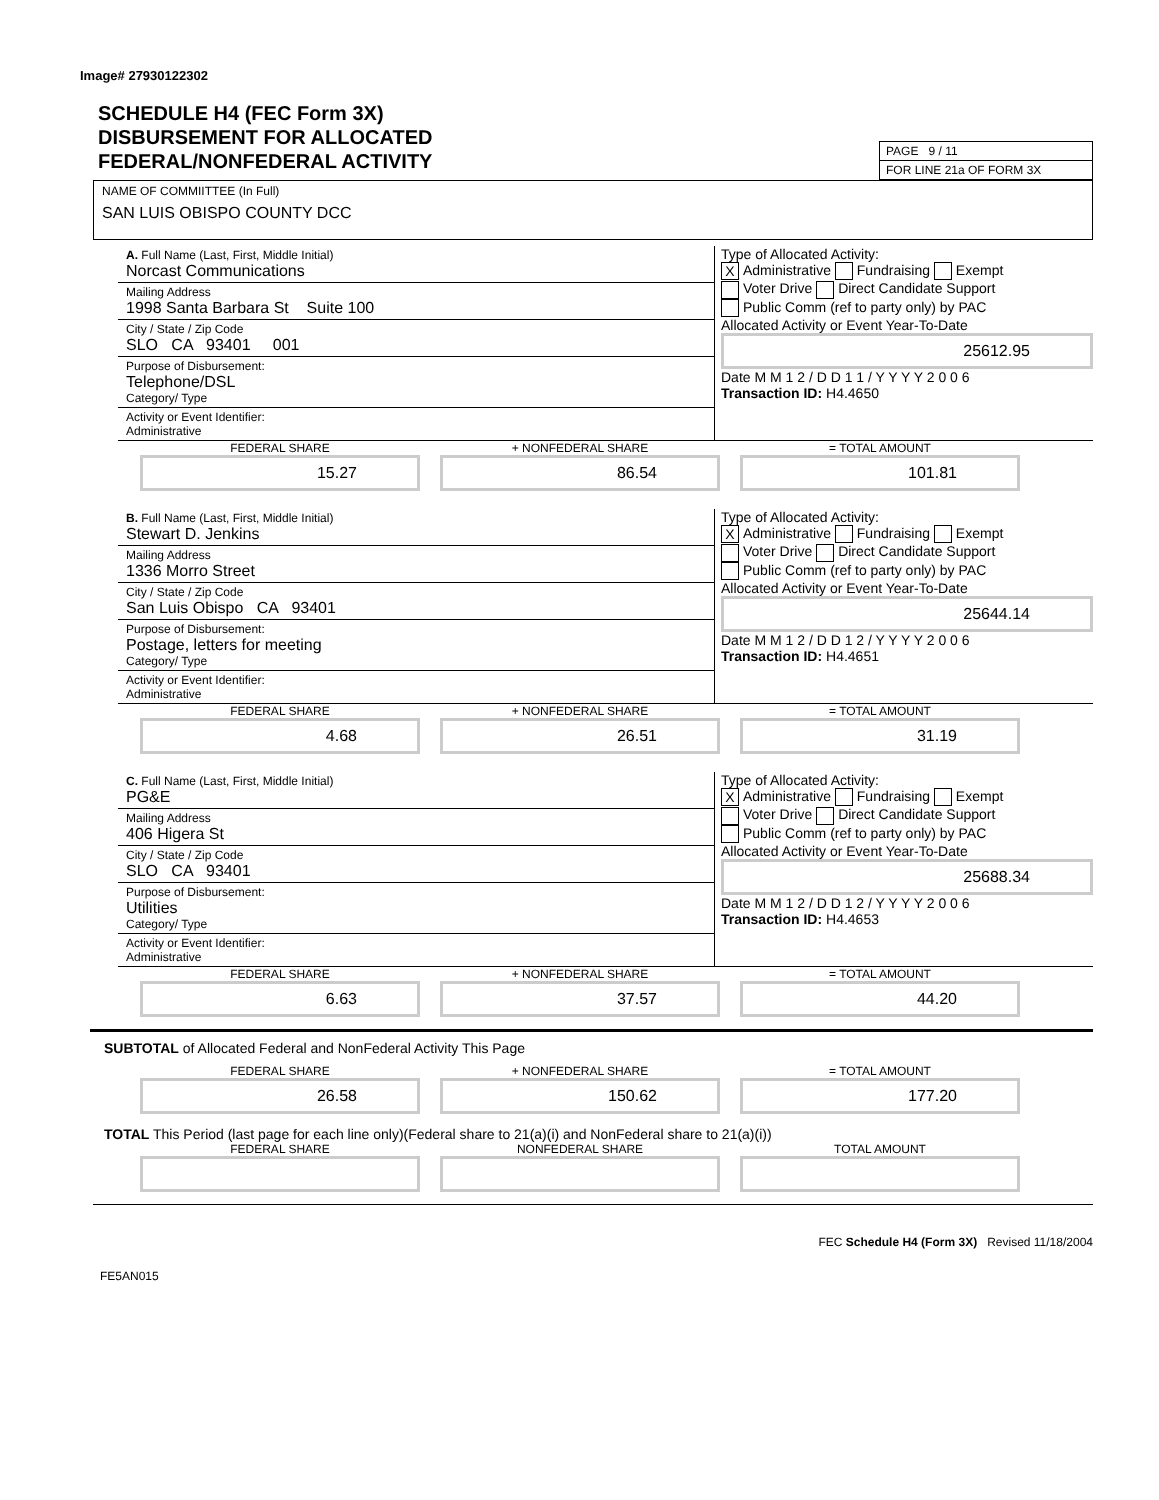Image# 27930122302
SCHEDULE H4 (FEC Form 3X)
DISBURSEMENT FOR ALLOCATED
FEDERAL/NONFEDERAL ACTIVITY
PAGE 9 / 11
FOR LINE 21a OF FORM 3X
NAME OF COMMIITTEE (In Full)
SAN LUIS OBISPO COUNTY DCC
A. Full Name (Last, First, Middle Initial)
Norcast Communications
Mailing Address
1998 Santa Barbara St Suite 100
City / State / Zip Code
SLO CA 93401 001
Purpose of Disbursement:
Telephone/DSL
Category/ Type
Activity or Event Identifier:
Administrative
Type of Allocated Activity:
X Administrative Fundraising Exempt
Voter Drive Direct Candidate Support
Public Comm (ref to party only) by PAC
Allocated Activity or Event Year-To-Date
25612.95
Date M M 1 2 / D D 1 1 / Y Y Y Y 2 0 0 6
Transaction ID: H4.4650
FEDERAL SHARE
15.27
+ NONFEDERAL SHARE
86.54
= TOTAL AMOUNT
101.81
B. Full Name (Last, First, Middle Initial)
Stewart D. Jenkins
Mailing Address
1336 Morro Street
City / State / Zip Code
San Luis Obispo CA 93401
Purpose of Disbursement:
Postage, letters for meeting
Category/ Type
Activity or Event Identifier:
Administrative
Type of Allocated Activity:
X Administrative Fundraising Exempt
Voter Drive Direct Candidate Support
Public Comm (ref to party only) by PAC
Allocated Activity or Event Year-To-Date
25644.14
Date M M 1 2 / D D 1 2 / Y Y Y Y 2 0 0 6
Transaction ID: H4.4651
FEDERAL SHARE
4.68
+ NONFEDERAL SHARE
26.51
= TOTAL AMOUNT
31.19
C. Full Name (Last, First, Middle Initial)
PG&E
Mailing Address
406 Higera St
City / State / Zip Code
SLO CA 93401
Purpose of Disbursement:
Utilities
Category/ Type
Activity or Event Identifier:
Administrative
Type of Allocated Activity:
X Administrative Fundraising Exempt
Voter Drive Direct Candidate Support
Public Comm (ref to party only) by PAC
Allocated Activity or Event Year-To-Date
25688.34
Date M M 1 2 / D D 1 2 / Y Y Y Y 2 0 0 6
Transaction ID: H4.4653
FEDERAL SHARE
6.63
+ NONFEDERAL SHARE
37.57
= TOTAL AMOUNT
44.20
SUBTOTAL of Allocated Federal and NonFederal Activity This Page
FEDERAL SHARE
26.58
+ NONFEDERAL SHARE
150.62
= TOTAL AMOUNT
177.20
TOTAL This Period (last page for each line only)(Federal share to 21(a)(i) and NonFederal share to 21(a)(i))
FEDERAL SHARE NONFEDERAL SHARE TOTAL AMOUNT
FEC Schedule H4 (Form 3X) Revised 11/18/2004
FE5AN015